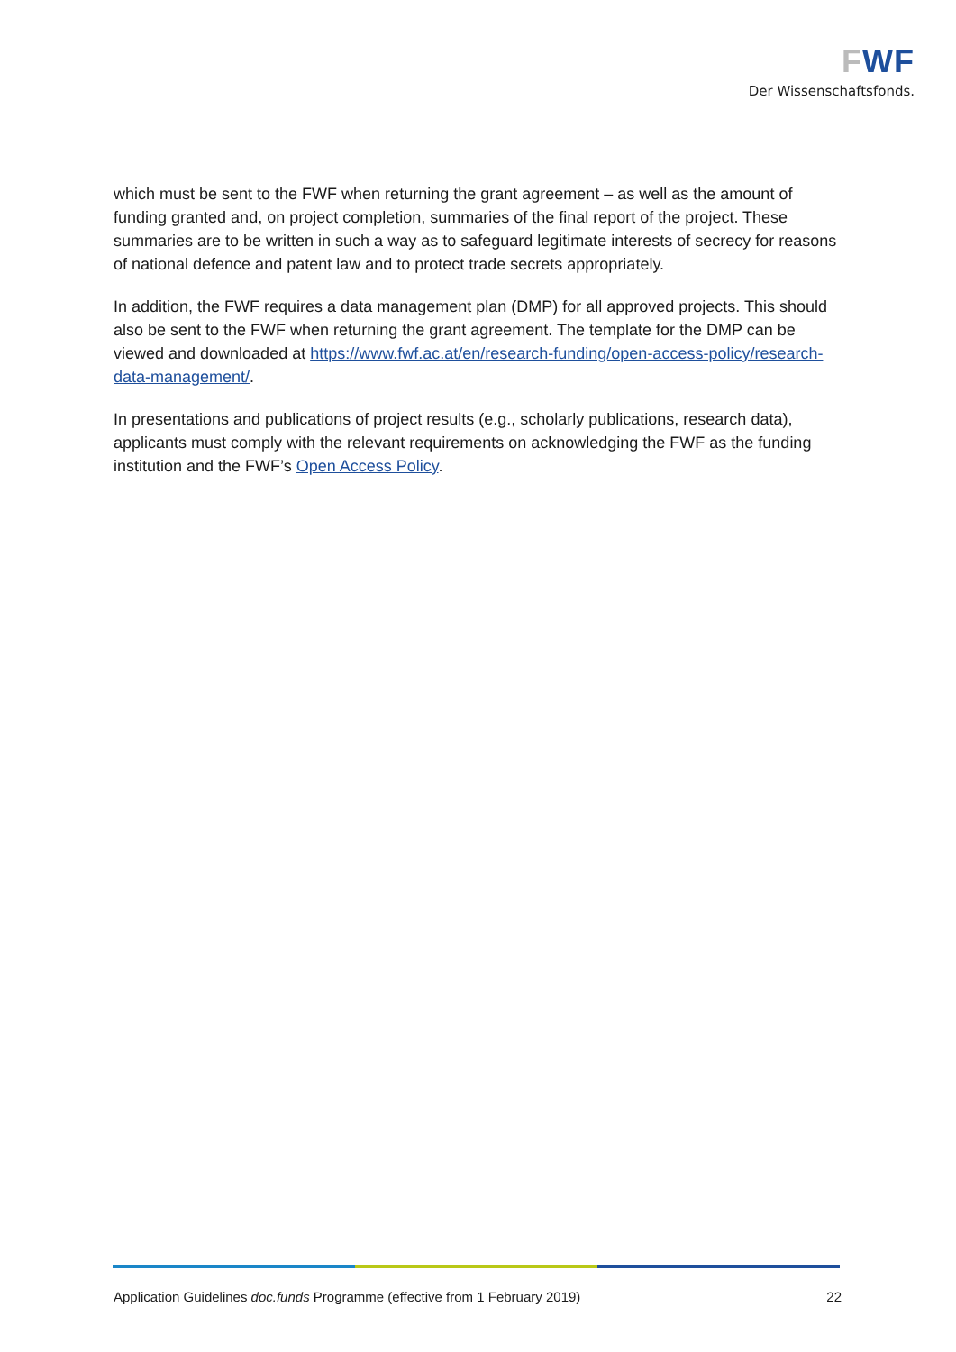FWF
Der Wissenschaftsfonds.
which must be sent to the FWF when returning the grant agreement – as well as the amount of funding granted and, on project completion, summaries of the final report of the project. These summaries are to be written in such a way as to safeguard legitimate interests of secrecy for reasons of national defence and patent law and to protect trade secrets appropriately.
In addition, the FWF requires a data management plan (DMP) for all approved projects. This should also be sent to the FWF when returning the grant agreement. The template for the DMP can be viewed and downloaded at https://www.fwf.ac.at/en/research-funding/open-access-policy/research-data-management/.
In presentations and publications of project results (e.g., scholarly publications, research data), applicants must comply with the relevant requirements on acknowledging the FWF as the funding institution and the FWF’s Open Access Policy.
Application Guidelines doc.funds Programme (effective from 1 February 2019) 22